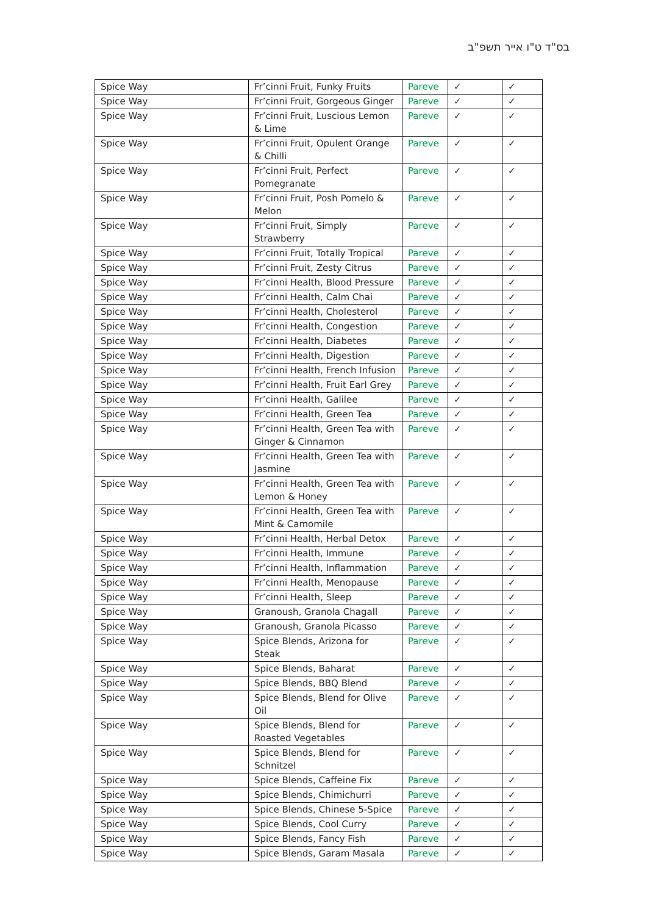בס"ד ט"ו אייר תשפ"ב
| Spice Way | Fr’cinni Fruit, Funky Fruits | Pareve | ✓ | ✓ |
| Spice Way | Fr’cinni Fruit, Gorgeous Ginger | Pareve | ✓ | ✓ |
| Spice Way | Fr’cinni Fruit, Luscious Lemon & Lime | Pareve | ✓ | ✓ |
| Spice Way | Fr’cinni Fruit, Opulent Orange & Chilli | Pareve | ✓ | ✓ |
| Spice Way | Fr’cinni Fruit, Perfect Pomegranate | Pareve | ✓ | ✓ |
| Spice Way | Fr’cinni Fruit, Posh Pomelo & Melon | Pareve | ✓ | ✓ |
| Spice Way | Fr’cinni Fruit, Simply Strawberry | Pareve | ✓ | ✓ |
| Spice Way | Fr’cinni Fruit, Totally Tropical | Pareve | ✓ | ✓ |
| Spice Way | Fr’cinni Fruit, Zesty Citrus | Pareve | ✓ | ✓ |
| Spice Way | Fr’cinni Health, Blood Pressure | Pareve | ✓ | ✓ |
| Spice Way | Fr’cinni Health, Calm Chai | Pareve | ✓ | ✓ |
| Spice Way | Fr’cinni Health, Cholesterol | Pareve | ✓ | ✓ |
| Spice Way | Fr’cinni Health, Congestion | Pareve | ✓ | ✓ |
| Spice Way | Fr’cinni Health, Diabetes | Pareve | ✓ | ✓ |
| Spice Way | Fr’cinni Health, Digestion | Pareve | ✓ | ✓ |
| Spice Way | Fr’cinni Health, French Infusion | Pareve | ✓ | ✓ |
| Spice Way | Fr’cinni Health, Fruit Earl Grey | Pareve | ✓ | ✓ |
| Spice Way | Fr’cinni Health, Galilee | Pareve | ✓ | ✓ |
| Spice Way | Fr’cinni Health, Green Tea | Pareve | ✓ | ✓ |
| Spice Way | Fr’cinni Health, Green Tea with Ginger & Cinnamon | Pareve | ✓ | ✓ |
| Spice Way | Fr’cinni Health, Green Tea with Jasmine | Pareve | ✓ | ✓ |
| Spice Way | Fr’cinni Health, Green Tea with Lemon & Honey | Pareve | ✓ | ✓ |
| Spice Way | Fr’cinni Health, Green Tea with Mint & Camomile | Pareve | ✓ | ✓ |
| Spice Way | Fr’cinni Health, Herbal Detox | Pareve | ✓ | ✓ |
| Spice Way | Fr’cinni Health, Immune | Pareve | ✓ | ✓ |
| Spice Way | Fr’cinni Health, Inflammation | Pareve | ✓ | ✓ |
| Spice Way | Fr’cinni Health, Menopause | Pareve | ✓ | ✓ |
| Spice Way | Fr’cinni Health, Sleep | Pareve | ✓ | ✓ |
| Spice Way | Granoush, Granola Chagall | Pareve | ✓ | ✓ |
| Spice Way | Granoush, Granola Picasso | Pareve | ✓ | ✓ |
| Spice Way | Spice Blends, Arizona for Steak | Pareve | ✓ | ✓ |
| Spice Way | Spice Blends, Baharat | Pareve | ✓ | ✓ |
| Spice Way | Spice Blends, BBQ Blend | Pareve | ✓ | ✓ |
| Spice Way | Spice Blends, Blend for Olive Oil | Pareve | ✓ | ✓ |
| Spice Way | Spice Blends, Blend for Roasted Vegetables | Pareve | ✓ | ✓ |
| Spice Way | Spice Blends, Blend for Schnitzel | Pareve | ✓ | ✓ |
| Spice Way | Spice Blends, Caffeine Fix | Pareve | ✓ | ✓ |
| Spice Way | Spice Blends, Chimichurri | Pareve | ✓ | ✓ |
| Spice Way | Spice Blends, Chinese 5-Spice | Pareve | ✓ | ✓ |
| Spice Way | Spice Blends, Cool Curry | Pareve | ✓ | ✓ |
| Spice Way | Spice Blends, Fancy Fish | Pareve | ✓ | ✓ |
| Spice Way | Spice Blends, Garam Masala | Pareve | ✓ | ✓ |